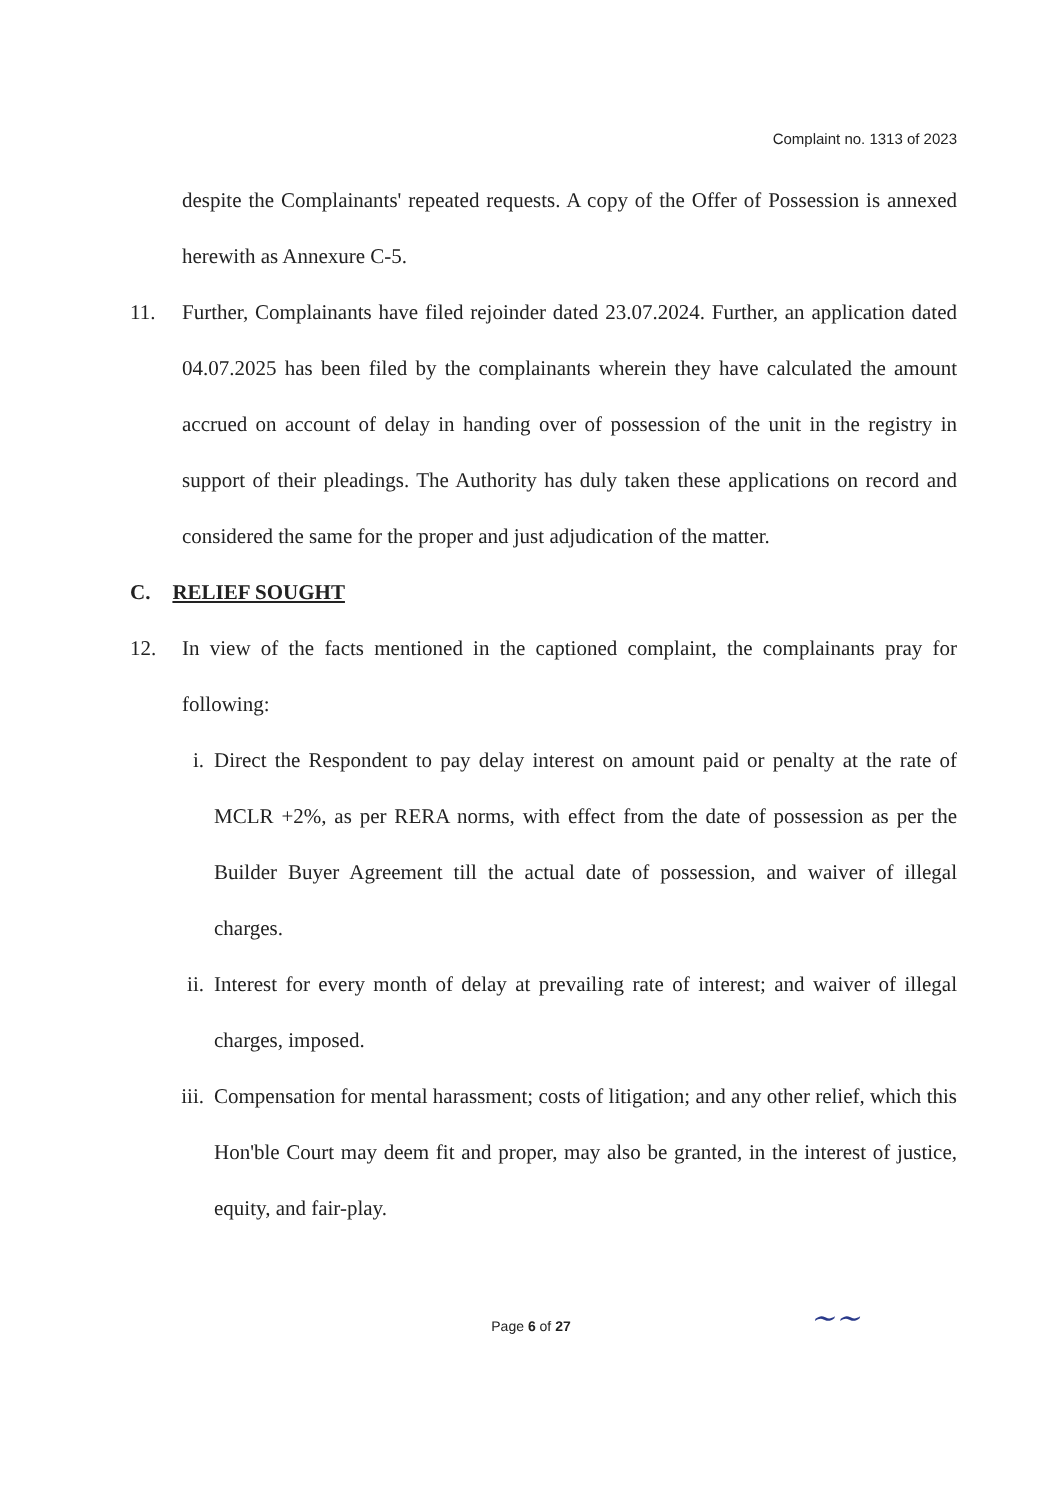Complaint no. 1313 of 2023
despite the Complainants' repeated requests. A copy of the Offer of Possession is annexed herewith as Annexure C-5.
11. Further, Complainants have filed rejoinder dated 23.07.2024. Further, an application dated 04.07.2025 has been filed by the complainants wherein they have calculated the amount accrued on account of delay in handing over of possession of the unit in the registry in support of their pleadings. The Authority has duly taken these applications on record and considered the same for the proper and just adjudication of the matter.
C. RELIEF SOUGHT
12. In view of the facts mentioned in the captioned complaint, the complainants pray for following:
i. Direct the Respondent to pay delay interest on amount paid or penalty at the rate of MCLR +2%, as per RERA norms, with effect from the date of possession as per the Builder Buyer Agreement till the actual date of possession, and waiver of illegal charges.
ii. Interest for every month of delay at prevailing rate of interest; and waiver of illegal charges, imposed.
iii. Compensation for mental harassment; costs of litigation; and any other relief, which this Hon'ble Court may deem fit and proper, may also be granted, in the interest of justice, equity, and fair-play.
Page 6 of 27 ~~